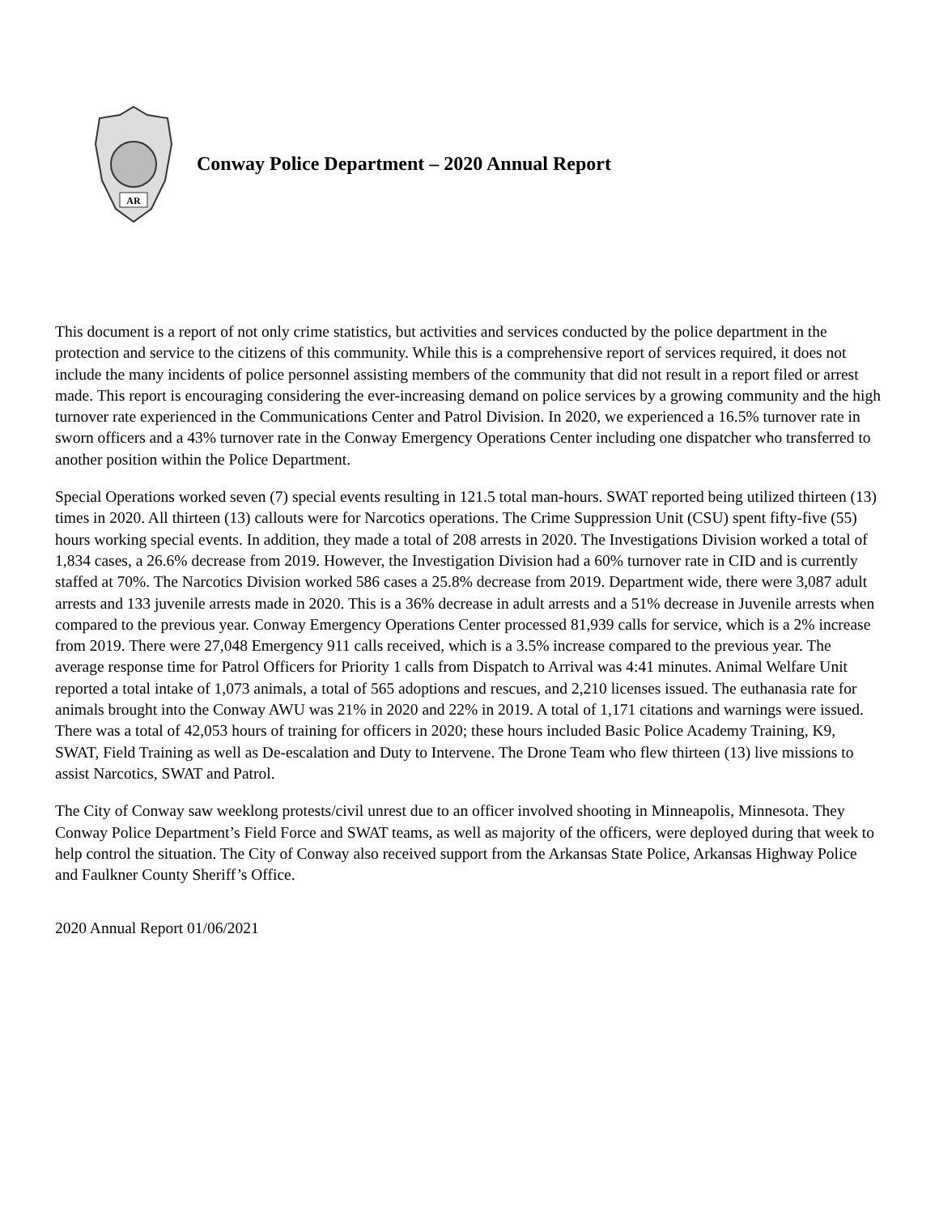AR
Conway Police Department – 2020 Annual Report
This document is a report of not only crime statistics, but activities and services conducted by the police department in the protection and service to the citizens of this community. While this is a comprehensive report of services required, it does not include the many incidents of police personnel assisting members of the community that did not result in a report filed or arrest made. This report is encouraging considering the ever-increasing demand on police services by a growing community and the high turnover rate experienced in the Communications Center and Patrol Division. In 2020, we experienced a 16.5% turnover rate in sworn officers and a 43% turnover rate in the Conway Emergency Operations Center including one dispatcher who transferred to another position within the Police Department.
Special Operations worked seven (7) special events resulting in 121.5 total man-hours. SWAT reported being utilized thirteen (13) times in 2020. All thirteen (13) callouts were for Narcotics operations. The Crime Suppression Unit (CSU) spent fifty-five (55) hours working special events. In addition, they made a total of 208 arrests in 2020. The Investigations Division worked a total of 1,834 cases, a 26.6% decrease from 2019. However, the Investigation Division had a 60% turnover rate in CID and is currently staffed at 70%. The Narcotics Division worked 586 cases a 25.8% decrease from 2019. Department wide, there were 3,087 adult arrests and 133 juvenile arrests made in 2020. This is a 36% decrease in adult arrests and a 51% decrease in Juvenile arrests when compared to the previous year. Conway Emergency Operations Center processed 81,939 calls for service, which is a 2% increase from 2019. There were 27,048 Emergency 911 calls received, which is a 3.5% increase compared to the previous year. The average response time for Patrol Officers for Priority 1 calls from Dispatch to Arrival was 4:41 minutes. Animal Welfare Unit reported a total intake of 1,073 animals, a total of 565 adoptions and rescues, and 2,210 licenses issued. The euthanasia rate for animals brought into the Conway AWU was 21% in 2020 and 22% in 2019. A total of 1,171 citations and warnings were issued. There was a total of 42,053 hours of training for officers in 2020; these hours included Basic Police Academy Training, K9, SWAT, Field Training as well as De-escalation and Duty to Intervene. The Drone Team who flew thirteen (13) live missions to assist Narcotics, SWAT and Patrol.
The City of Conway saw weeklong protests/civil unrest due to an officer involved shooting in Minneapolis, Minnesota. They Conway Police Department’s Field Force and SWAT teams, as well as majority of the officers, were deployed during that week to help control the situation. The City of Conway also received support from the Arkansas State Police, Arkansas Highway Police and Faulkner County Sheriff’s Office.
2020 Annual Report 01/06/2021